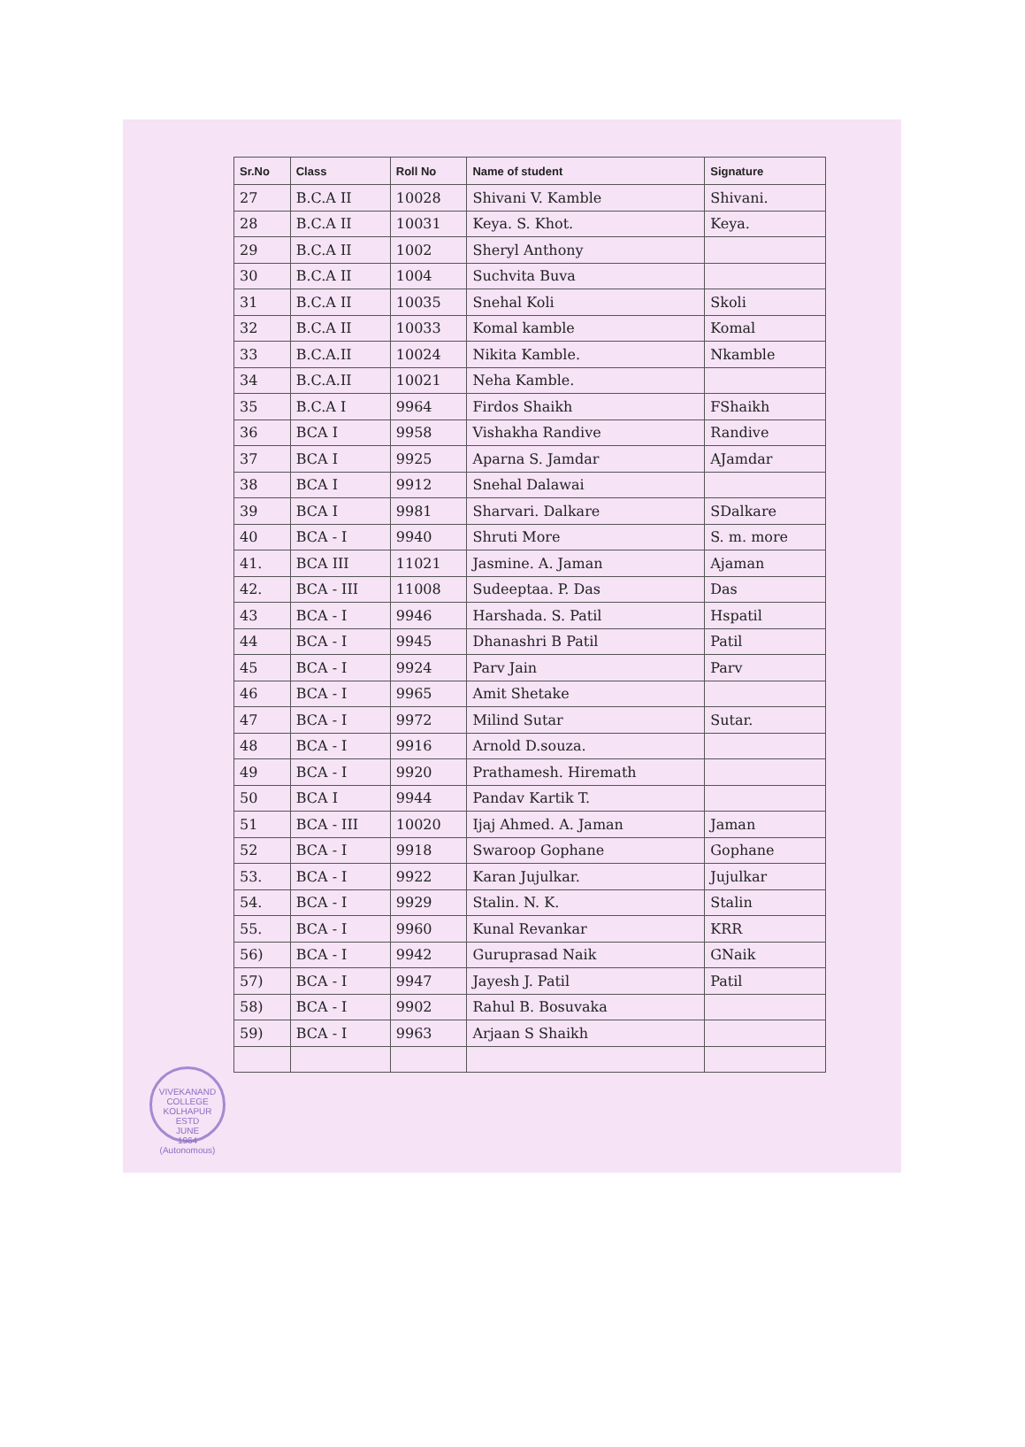| Sr.No | Class | Roll No | Name of student | Signature |
| --- | --- | --- | --- | --- |
| 27 | B.C.A II | 10028 | Shivani V. Kamble | Shivani. |
| 28 | B.C.A II | 10031 | Keya. S. Khot. | Keya. |
| 29 | B.C.A II | 1002 | Sheryl Anthony | |
| 30 | B.C.A II | 1004 | Suchvita Buva | |
| 31 | B.C.A II | 10035 | Snehal Koli | Skoli |
| 32 | B.C.A II | 10033 | Komal kamble | Komal |
| 33 | B.C.A.II | 10024 | Nikita Kamble. | Nkamble |
| 34 | B.C.A.II | 10021 | Neha Kamble. | |
| 35 | B.C.A I | 9964 | Firdos Shaikh | FShaikh |
| 36 | BCA I | 9958 | Vishakha Randive | Randive |
| 37 | BCA I | 9925 | Aparna S. Jamdar | AJamdar |
| 38 | BCA I | 9912 | Snehal Dalawai | |
| 39 | BCA I | 9981 | Sharvari. Dalkare | SDalkare |
| 40 | BCA - I | 9940 | Shruti More | S. m. more |
| 41. | BCA III | 11021 | Jasmine. A. Jaman | Ajaman |
| 42. | BCA - III | 11008 | Sudeeptaa. P. Das | Das |
| 43 | BCA - I | 9946 | Harshada. S. Patil | Hspatil |
| 44 | BCA - I | 9945 | Dhanashri B Patil | Patil |
| 45 | BCA - I | 9924 | Parv Jain | Parv |
| 46 | BCA - I | 9965 | Amit Shetake | |
| 47 | BCA - I | 9972 | Milind Sutar | Sutar. |
| 48 | BCA - I | 9916 | Arnold D.souza. | |
| 49 | BCA - I | 9920 | Prathamesh. Hiremath | |
| 50 | BCA I | 9944 | Pandav Kartik T. | |
| 51 | BCA - III | 10020 | Ijaj Ahmed. A. Jaman | Jaman |
| 52 | BCA - I | 9918 | Swaroop Gophane | Gophane |
| 53. | BCA - I | 9922 | Karan Jujulkar. | Jujulkar |
| 54. | BCA - I | 9929 | Stalin. N. K. | Stalin |
| 55. | BCA - I | 9960 | Kunal Revankar | KRR |
| 56) | BCA - I | 9942 | Guruprasad Naik | GNaik |
| 57) | BCA - I | 9947 | Jayesh J. Patil | Patil |
| 58) | BCA - I | 9902 | Rahul B. Bosuvaka | |
| 59) | BCA - I | 9963 | Arjaan S Shaikh | |
VIVEKANAND COLLEGE KOLHAPUR
ESTD
JUNE
1964
(Autonomous)